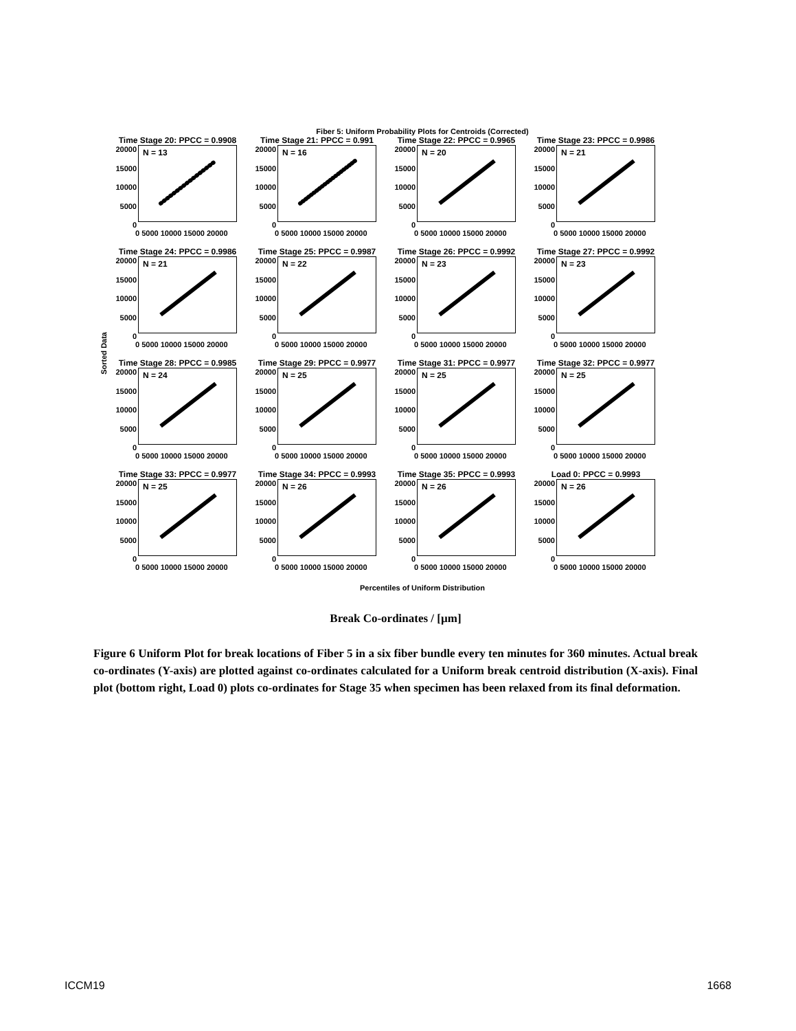Fiber 5: Uniform Probability Plots for Centroids (Corrected)
Sorted Data
Time Stage 20: PPCC = 0.9908
20000
15000
10000
5000
0
N = 13
0 5000 10000 15000 20000
Time Stage 21: PPCC = 0.991
20000
15000
10000
5000
0
N = 16
0 5000 10000 15000 20000
Time Stage 22: PPCC = 0.9965
20000
15000
10000
5000
0
N = 20
0 5000 10000 15000 20000
Time Stage 23: PPCC = 0.9986
20000
15000
10000
5000
0
N = 21
0 5000 10000 15000 20000
Time Stage 24: PPCC = 0.9986
20000
15000
10000
5000
0
N = 21
0 5000 10000 15000 20000
Time Stage 25: PPCC = 0.9987
20000
15000
10000
5000
0
N = 22
0 5000 10000 15000 20000
Time Stage 26: PPCC = 0.9992
20000
15000
10000
5000
0
N = 23
0 5000 10000 15000 20000
Time Stage 27: PPCC = 0.9992
20000
15000
10000
5000
0
N = 23
0 5000 10000 15000 20000
Time Stage 28: PPCC = 0.9985
20000
15000
10000
5000
0
N = 24
0 5000 10000 15000 20000
Time Stage 29: PPCC = 0.9977
20000
15000
10000
5000
0
N = 25
0 5000 10000 15000 20000
Time Stage 31: PPCC = 0.9977
20000
15000
10000
5000
0
N = 25
0 5000 10000 15000 20000
Time Stage 32: PPCC = 0.9977
20000
15000
10000
5000
0
N = 25
0 5000 10000 15000 20000
Time Stage 33: PPCC = 0.9977
20000
15000
10000
5000
0
N = 25
0 5000 10000 15000 20000
Time Stage 34: PPCC = 0.9993
20000
15000
10000
5000
0
N = 26
0 5000 10000 15000 20000
Time Stage 35: PPCC = 0.9993
20000
15000
10000
5000
0
N = 26
0 5000 10000 15000 20000
Load 0: PPCC = 0.9993
20000
15000
10000
5000
0
N = 26
0 5000 10000 15000 20000
Percentiles of Uniform Distribution
Break Co-ordinates / [µm]
Figure 6 Uniform Plot for break locations of Fiber 5 in a six fiber bundle every ten minutes for 360 minutes. Actual break co-ordinates (Y-axis) are plotted against co-ordinates calculated for a Uniform break centroid distribution (X-axis). Final plot (bottom right, Load 0) plots co-ordinates for Stage 35 when specimen has been relaxed from its final deformation.
ICCM19 1668